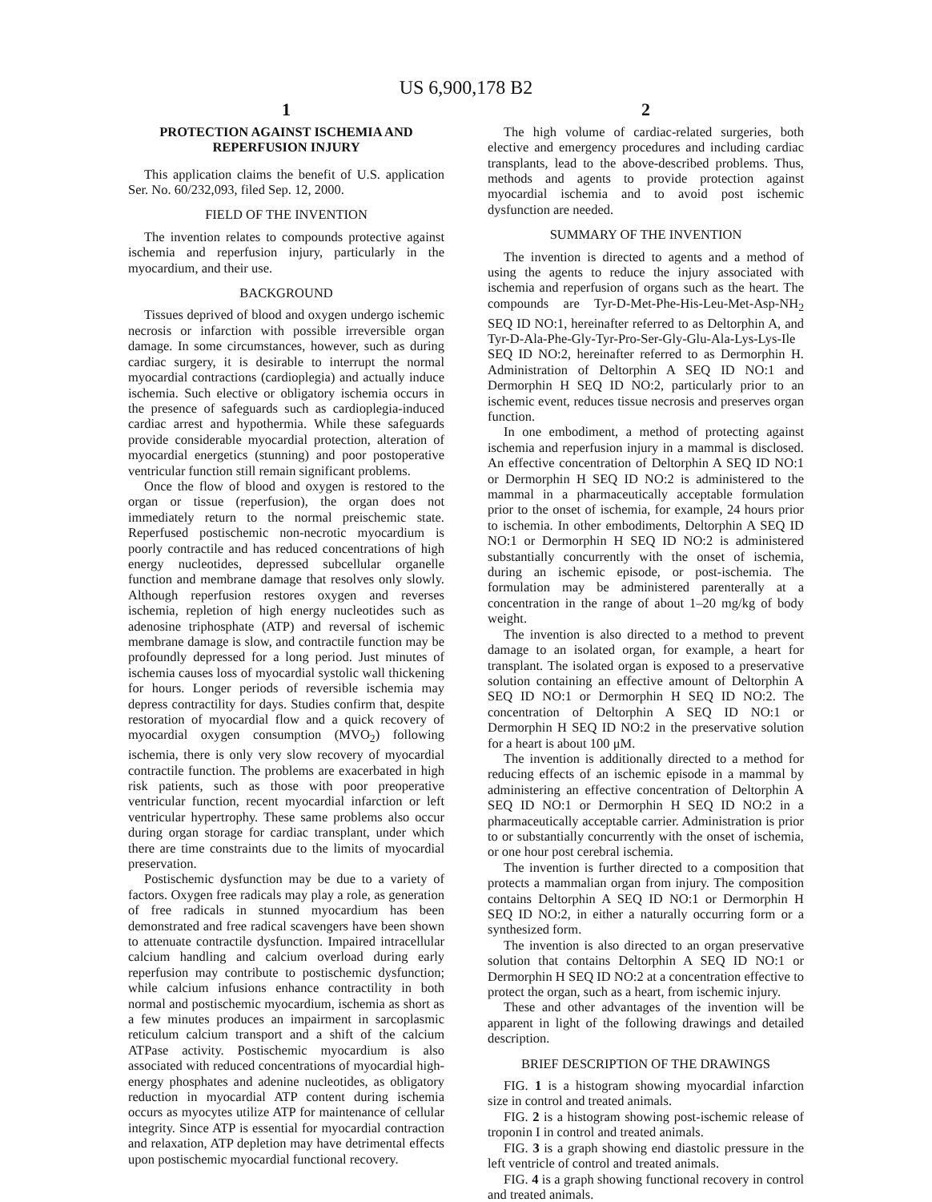US 6,900,178 B2
1
PROTECTION AGAINST ISCHEMIA AND REPERFUSION INJURY
This application claims the benefit of U.S. application Ser. No. 60/232,093, filed Sep. 12, 2000.
FIELD OF THE INVENTION
The invention relates to compounds protective against ischemia and reperfusion injury, particularly in the myocardium, and their use.
BACKGROUND
Tissues deprived of blood and oxygen undergo ischemic necrosis or infarction with possible irreversible organ damage. In some circumstances, however, such as during cardiac surgery, it is desirable to interrupt the normal myocardial contractions (cardioplegia) and actually induce ischemia. Such elective or obligatory ischemia occurs in the presence of safeguards such as cardioplegia-induced cardiac arrest and hypothermia. While these safeguards provide considerable myocardial protection, alteration of myocardial energetics (stunning) and poor postoperative ventricular function still remain significant problems.
Once the flow of blood and oxygen is restored to the organ or tissue (reperfusion), the organ does not immediately return to the normal preischemic state. Reperfused postischemic non-necrotic myocardium is poorly contractile and has reduced concentrations of high energy nucleotides, depressed subcellular organelle function and membrane damage that resolves only slowly. Although reperfusion restores oxygen and reverses ischemia, repletion of high energy nucleotides such as adenosine triphosphate (ATP) and reversal of ischemic membrane damage is slow, and contractile function may be profoundly depressed for a long period. Just minutes of ischemia causes loss of myocardial systolic wall thickening for hours. Longer periods of reversible ischemia may depress contractility for days. Studies confirm that, despite restoration of myocardial flow and a quick recovery of myocardial oxygen consumption (MVO<sub>2</sub>) following ischemia, there is only very slow recovery of myocardial contractile function. The problems are exacerbated in high risk patients, such as those with poor preoperative ventricular function, recent myocardial infarction or left ventricular hypertrophy. These same problems also occur during organ storage for cardiac transplant, under which there are time constraints due to the limits of myocardial preservation.
Postischemic dysfunction may be due to a variety of factors. Oxygen free radicals may play a role, as generation of free radicals in stunned myocardium has been demonstrated and free radical scavengers have been shown to attenuate contractile dysfunction. Impaired intracellular calcium handling and calcium overload during early reperfusion may contribute to postischemic dysfunction; while calcium infusions enhance contractility in both normal and postischemic myocardium, ischemia as short as a few minutes produces an impairment in sarcoplasmic reticulum calcium transport and a shift of the calcium ATPase activity. Postischemic myocardium is also associated with reduced concentrations of myocardial high-energy phosphates and adenine nucleotides, as obligatory reduction in myocardial ATP content during ischemia occurs as myocytes utilize ATP for maintenance of cellular integrity. Since ATP is essential for myocardial contraction and relaxation, ATP depletion may have detrimental effects upon postischemic myocardial functional recovery.
2
The high volume of cardiac-related surgeries, both elective and emergency procedures and including cardiac transplants, lead to the above-described problems. Thus, methods and agents to provide protection against myocardial ischemia and to avoid post ischemic dysfunction are needed.
SUMMARY OF THE INVENTION
The invention is directed to agents and a method of using the agents to reduce the injury associated with ischemia and reperfusion of organs such as the heart. The compounds are Tyr-D-Met-Phe-His-Leu-Met-Asp-NH<sub>2</sub> SEQ ID NO:1, hereinafter referred to as Deltorphin A, and Tyr-D-Ala-Phe-Gly-Tyr-Pro-Ser-Gly-Glu-Ala-Lys-Lys-Ile SEQ ID NO:2, hereinafter referred to as Dermorphin H. Administration of Deltorphin A SEQ ID NO:1 and Dermorphin H SEQ ID NO:2, particularly prior to an ischemic event, reduces tissue necrosis and preserves organ function.
In one embodiment, a method of protecting against ischemia and reperfusion injury in a mammal is disclosed. An effective concentration of Deltorphin A SEQ ID NO:1 or Dermorphin H SEQ ID NO:2 is administered to the mammal in a pharmaceutically acceptable formulation prior to the onset of ischemia, for example, 24 hours prior to ischemia. In other embodiments, Deltorphin A SEQ ID NO:1 or Dermorphin H SEQ ID NO:2 is administered substantially concurrently with the onset of ischemia, during an ischemic episode, or post-ischemia. The formulation may be administered parenterally at a concentration in the range of about 1–20 mg/kg of body weight.
The invention is also directed to a method to prevent damage to an isolated organ, for example, a heart for transplant. The isolated organ is exposed to a preservative solution containing an effective amount of Deltorphin A SEQ ID NO:1 or Dermorphin H SEQ ID NO:2. The concentration of Deltorphin A SEQ ID NO:1 or Dermorphin H SEQ ID NO:2 in the preservative solution for a heart is about 100 μM.
The invention is additionally directed to a method for reducing effects of an ischemic episode in a mammal by administering an effective concentration of Deltorphin A SEQ ID NO:1 or Dermorphin H SEQ ID NO:2 in a pharmaceutically acceptable carrier. Administration is prior to or substantially concurrently with the onset of ischemia, or one hour post cerebral ischemia.
The invention is further directed to a composition that protects a mammalian organ from injury. The composition contains Deltorphin A SEQ ID NO:1 or Dermorphin H SEQ ID NO:2, in either a naturally occurring form or a synthesized form.
The invention is also directed to an organ preservative solution that contains Deltorphin A SEQ ID NO:1 or Dermorphin H SEQ ID NO:2 at a concentration effective to protect the organ, such as a heart, from ischemic injury.
These and other advantages of the invention will be apparent in light of the following drawings and detailed description.
BRIEF DESCRIPTION OF THE DRAWINGS
FIG. 1 is a histogram showing myocardial infarction size in control and treated animals.
FIG. 2 is a histogram showing post-ischemic release of troponin I in control and treated animals.
FIG. 3 is a graph showing end diastolic pressure in the left ventricle of control and treated animals.
FIG. 4 is a graph showing functional recovery in control and treated animals.